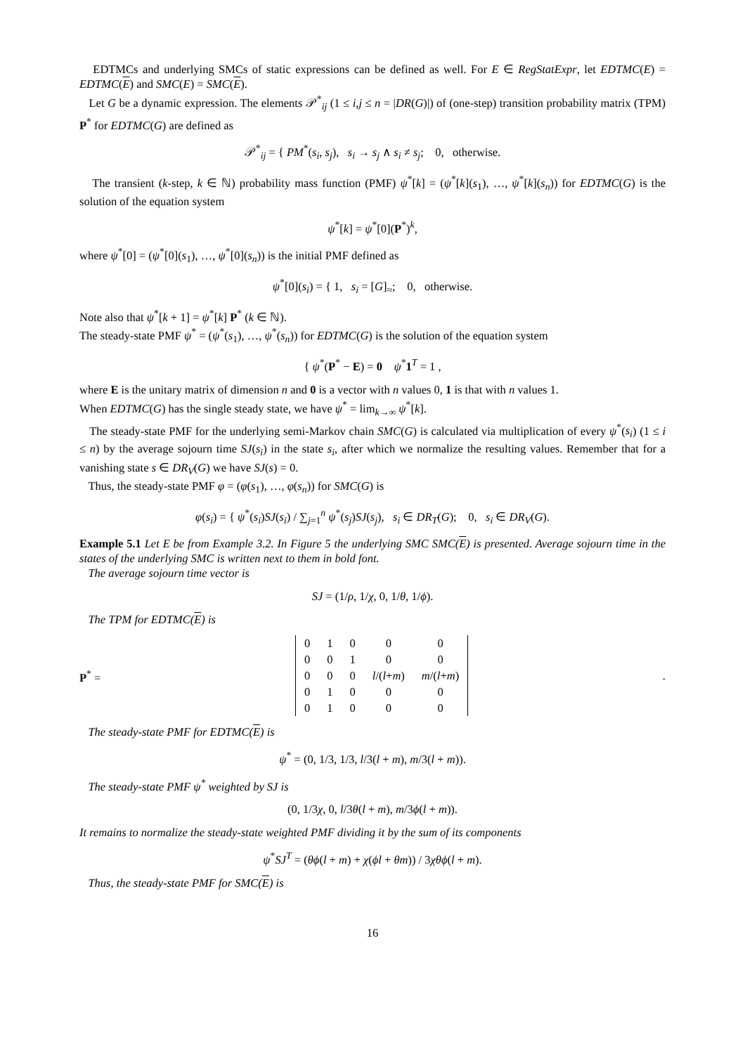EDTMCs and underlying SMCs of static expressions can be defined as well. For E ∈ RegStatExpr, let EDTMC(E) = EDTMC(E) and SMC(E) = SMC(E).
Let G be a dynamic expression. The elements 𝒫<sup>*</sup><sub>ij</sub> (1 ≤ i,j ≤ n = |DR(G)|) of (one-step) transition probability matrix (TPM) P<sup>*</sup> for EDTMC(G) are defined as
𝒫<sup>*</sup><sub>ij</sub> = { PM<sup>*</sup>(s<sub>i</sub>, s<sub>j</sub>), s<sub>i</sub> → s<sub>j</sub> ∧ s<sub>i</sub> ≠ s<sub>j</sub>; 0, otherwise.
The transient (k-step, k ∈ ℕ) probability mass function (PMF) ψ<sup>*</sup>[k] = (ψ<sup>*</sup>[k](s<sub>1</sub>), …, ψ<sup>*</sup>[k](s<sub>n</sub>)) for EDTMC(G) is the solution of the equation system
ψ<sup>*</sup>[k] = ψ<sup>*</sup>[0](P<sup>*</sup>)<sup>k</sup>,
where ψ<sup>*</sup>[0] = (ψ<sup>*</sup>[0](s<sub>1</sub>), …, ψ<sup>*</sup>[0](s<sub>n</sub>)) is the initial PMF defined as
ψ<sup>*</sup>[0](s<sub>i</sub>) = { 1, s<sub>i</sub> = [G]<sub>≈</sub>; 0, otherwise.
Note also that ψ<sup>*</sup>[k + 1] = ψ<sup>*</sup>[k] P<sup>*</sup> (k ∈ ℕ).
The steady-state PMF ψ<sup>*</sup> = (ψ<sup>*</sup>(s<sub>1</sub>), …, ψ<sup>*</sup>(s<sub>n</sub>)) for EDTMC(G) is the solution of the equation system
{ ψ<sup>*</sup>(P<sup>*</sup> − E) = 0 ψ<sup>*</sup>1<sup>T</sup> = 1 ,
where E is the unitary matrix of dimension n and 0 is a vector with n values 0, 1 is that with n values 1.
When EDTMC(G) has the single steady state, we have ψ<sup>*</sup> = lim<sub>k→∞</sub> ψ<sup>*</sup>[k].
The steady-state PMF for the underlying semi-Markov chain SMC(G) is calculated via multiplication of every ψ<sup>*</sup>(s<sub>i</sub>) (1 ≤ i ≤ n) by the average sojourn time SJ(s<sub>i</sub>) in the state s<sub>i</sub>, after which we normalize the resulting values. Remember that for a vanishing state s ∈ DR<sub>V</sub>(G) we have SJ(s) = 0.
Thus, the steady-state PMF φ = (φ(s<sub>1</sub>), …, φ(s<sub>n</sub>)) for SMC(G) is
φ(s<sub>i</sub>) = { ψ<sup>*</sup>(s<sub>i</sub>)SJ(s<sub>i</sub>) / ∑<sub>j=1</sub><sup>n</sup> ψ<sup>*</sup>(s<sub>j</sub>)SJ(s<sub>j</sub>), s<sub>i</sub> ∈ DR<sub>T</sub>(G); 0, s<sub>i</sub> ∈ DR<sub>V</sub>(G).
Example 5.1 Let E be from Example 3.2. In Figure 5 the underlying SMC SMC(E) is presented. Average sojourn time in the states of the underlying SMC is written next to them in bold font.
The average sojourn time vector is
SJ = (1/ρ, 1/χ, 0, 1/θ, 1/ϕ).
The TPM for EDTMC(E) is
P<sup>*</sup> =
| 0 | 1 | 0 | 0 | 0 |
| 0 | 0 | 1 | 0 | 0 |
| 0 | 0 | 0 | l /( l + m ) | m /( l + m ) |
| 0 | 1 | 0 | 0 | 0 |
| 0 | 1 | 0 | 0 | 0 |
.
The steady-state PMF for EDTMC(E) is
ψ<sup>*</sup> = (0, 1/3, 1/3, l/3(l + m), m/3(l + m)).
The steady-state PMF ψ<sup>*</sup> weighted by SJ is
(0, 1/3χ, 0, l/3θ(l + m), m/3ϕ(l + m)).
It remains to normalize the steady-state weighted PMF dividing it by the sum of its components
ψ<sup>*</sup>SJ<sup>T</sup> = (θϕ(l + m) + χ(ϕl + θm)) / 3χθϕ(l + m).
Thus, the steady-state PMF for SMC(E) is
16